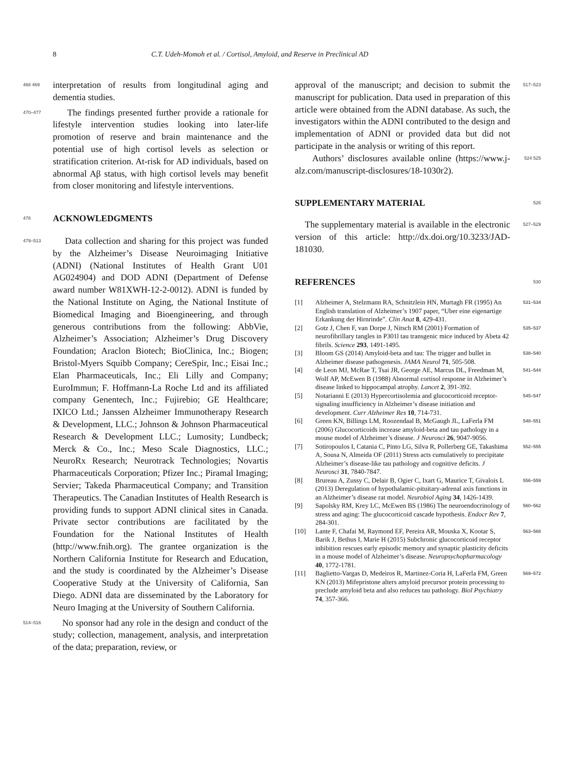8 C.T. Udeh-Momoh et al. / Cortisol, Amyloid, and Reserve in Preclinical AD
468 469 interpretation of results from longitudinal aging and dementia studies.
470–477 The findings presented further provide a rationale for lifestyle intervention studies looking into later-life promotion of reserve and brain maintenance and the potential use of high cortisol levels as selection or stratification criterion. At-risk for AD individuals, based on abnormal Aβ status, with high cortisol levels may benefit from closer monitoring and lifestyle interventions.
478
ACKNOWLEDGMENTS
479–513 Data collection and sharing for this project was funded by the Alzheimer’s Disease Neuroimaging Initiative (ADNI) (National Institutes of Health Grant U01 AG024904) and DOD ADNI (Department of Defense award number W81XWH-12-2-0012). ADNI is funded by the National Institute on Aging, the National Institute of Biomedical Imaging and Bioengineering, and through generous contributions from the following: AbbVie, Alzheimer’s Association; Alzheimer’s Drug Discovery Foundation; Araclon Biotech; BioClinica, Inc.; Biogen; Bristol-Myers Squibb Company; CereSpir, Inc.; Eisai Inc.; Elan Pharmaceuticals, Inc.; Eli Lilly and Company; EuroImmun; F. Hoffmann-La Roche Ltd and its affiliated company Genentech, Inc.; Fujirebio; GE Healthcare; IXICO Ltd.; Janssen Alzheimer Immunotherapy Research & Development, LLC.; Johnson & Johnson Pharmaceutical Research & Development LLC.; Lumosity; Lundbeck; Merck & Co., Inc.; Meso Scale Diagnostics, LLC.; NeuroRx Research; Neurotrack Technologies; Novartis Pharmaceuticals Corporation; Pfizer Inc.; Piramal Imaging; Servier; Takeda Pharmaceutical Company; and Transition Therapeutics. The Canadian Institutes of Health Research is providing funds to support ADNI clinical sites in Canada. Private sector contributions are facilitated by the Foundation for the National Institutes of Health (http://www.fnih.org). The grantee organization is the Northern California Institute for Research and Education, and the study is coordinated by the Alzheimer’s Disease Cooperative Study at the University of California, San Diego. ADNI data are disseminated by the Laboratory for Neuro Imaging at the University of Southern California.
514–516 No sponsor had any role in the design and conduct of the study; collection, management, analysis, and interpretation of the data; preparation, review, or
approval of the manuscript; and decision to submit the manuscript for publication. Data used in preparation of this article were obtained from the ADNI database. As such, the investigators within the ADNI contributed to the design and implementation of ADNI or provided data but did not participate in the analysis or writing of this report. 517–523
Authors’ disclosures available online (https://www.j-alz.com/manuscript-disclosures/18-1030r2). 524 525
SUPPLEMENTARY MATERIAL
526
The supplementary material is available in the electronic version of this article: http://dx.doi.org/10.3233/JAD-181030. 527–529
REFERENCES
530
[1] Alzheimer A, Stelzmann RA, Schnitzlein HN, Murtagh FR (1995) An English translation of Alzheimer’s 1907 paper, “Uber eine eigenartige Erkankung der Hirnrinde”. Clin Anat 8, 429-431. 531–534
[2] Gotz J, Chen F, van Dorpe J, Nitsch RM (2001) Formation of neurofibrillary tangles in P301l tau transgenic mice induced by Abeta 42 fibrils. Science 293, 1491-1495. 535–537
[3] Bloom GS (2014) Amyloid-beta and tau: The trigger and bullet in Alzheimer disease pathogenesis. JAMA Neurol 71, 505-508. 538–540
[4] de Leon MJ, McRae T, Tsai JR, George AE, Marcus DL, Freedman M, Wolf AP, McEwen B (1988) Abnormal cortisol response in Alzheimer’s disease linked to hippocampal atrophy. Lancet 2, 391-392. 541–544
[5] Notarianni E (2013) Hypercortisolemia and glucocorticoid receptor-signaling insufficiency in Alzheimer’s disease initiation and development. Curr Alzheimer Res 10, 714-731. 545–547
[6] Green KN, Billings LM, Roozendaal B, McGaugh JL, LaFerla FM (2006) Glucocorticoids increase amyloid-beta and tau pathology in a mouse model of Alzheimer’s disease. J Neurosci 26, 9047-9056. 548–551
[7] Sotiropoulos I, Catania C, Pinto LG, Silva R, Pollerberg GE, Takashima A, Sousa N, Almeida OF (2011) Stress acts cumulatively to precipitate Alzheimer’s disease-like tau pathology and cognitive deficits. J Neurosci 31, 7840-7847. 552–555
[8] Brureau A, Zussy C, Delair B, Ogier C, Ixart G, Maurice T, Givalois L (2013) Deregulation of hypothalamic-pituitary-adrenal axis functions in an Alzheimer’s disease rat model. Neurobiol Aging 34, 1426-1439. 556–559
[9] Sapolsky RM, Krey LC, McEwen BS (1986) The neuroendocrinology of stress and aging: The glucocorticoid cascade hypothesis. Endocr Rev 7, 284-301. 560–562
[10] Lante F, Chafai M, Raymond EF, Pereira AR, Mouska X, Kootar S, Barik J, Bethus I, Marie H (2015) Subchronic glucocorticoid receptor inhibition rescues early episodic memory and synaptic plasticity deficits in a mouse model of Alzheimer’s disease. Neuropsychopharmacology 40, 1772-1781. 563–568
[11] Baglietto-Vargas D, Medeiros R, Martinez-Coria H, LaFerla FM, Green KN (2013) Mifepristone alters amyloid precursor protein processing to preclude amyloid beta and also reduces tau pathology. Biol Psychiatry 74, 357-366. 569–572